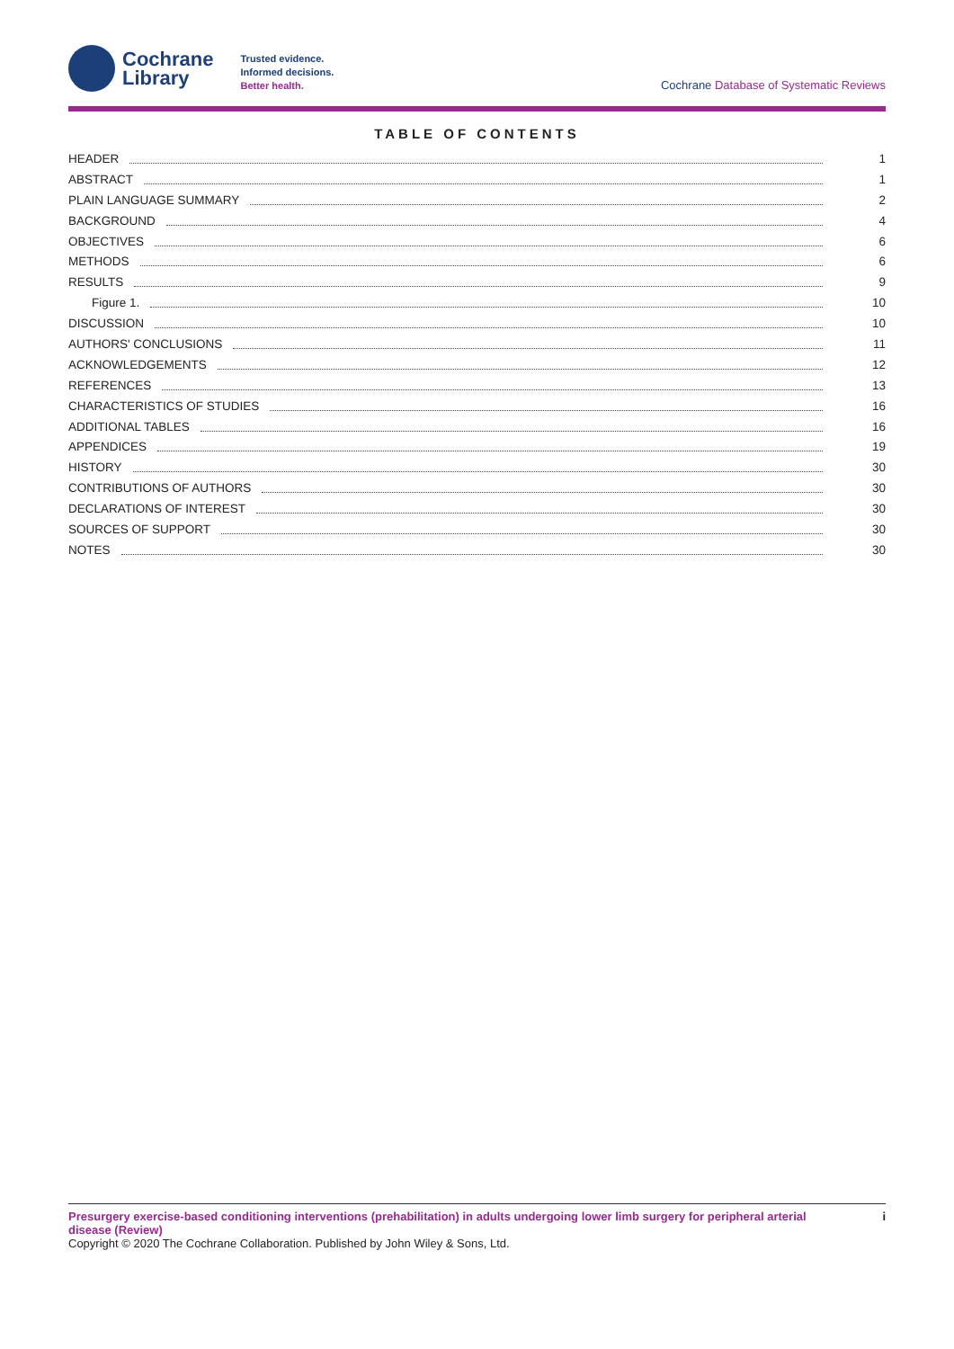Cochrane
Library
Trusted evidence.
Informed decisions.
Better health.
Cochrane Database of Systematic Reviews
TABLE OF CONTENTS
HEADER 1
ABSTRACT 1
PLAIN LANGUAGE SUMMARY 2
BACKGROUND 4
OBJECTIVES 6
METHODS 6
RESULTS 9
Figure 1. 10
DISCUSSION 10
AUTHORS' CONCLUSIONS 11
ACKNOWLEDGEMENTS 12
REFERENCES 13
CHARACTERISTICS OF STUDIES 16
ADDITIONAL TABLES 16
APPENDICES 19
HISTORY 30
CONTRIBUTIONS OF AUTHORS 30
DECLARATIONS OF INTEREST 30
SOURCES OF SUPPORT 30
NOTES 30
Presurgery exercise-based conditioning interventions (prehabilitation) in adults undergoing lower limb surgery for peripheral arterial disease (Review) i
Copyright © 2020 The Cochrane Collaboration. Published by John Wiley & Sons, Ltd.